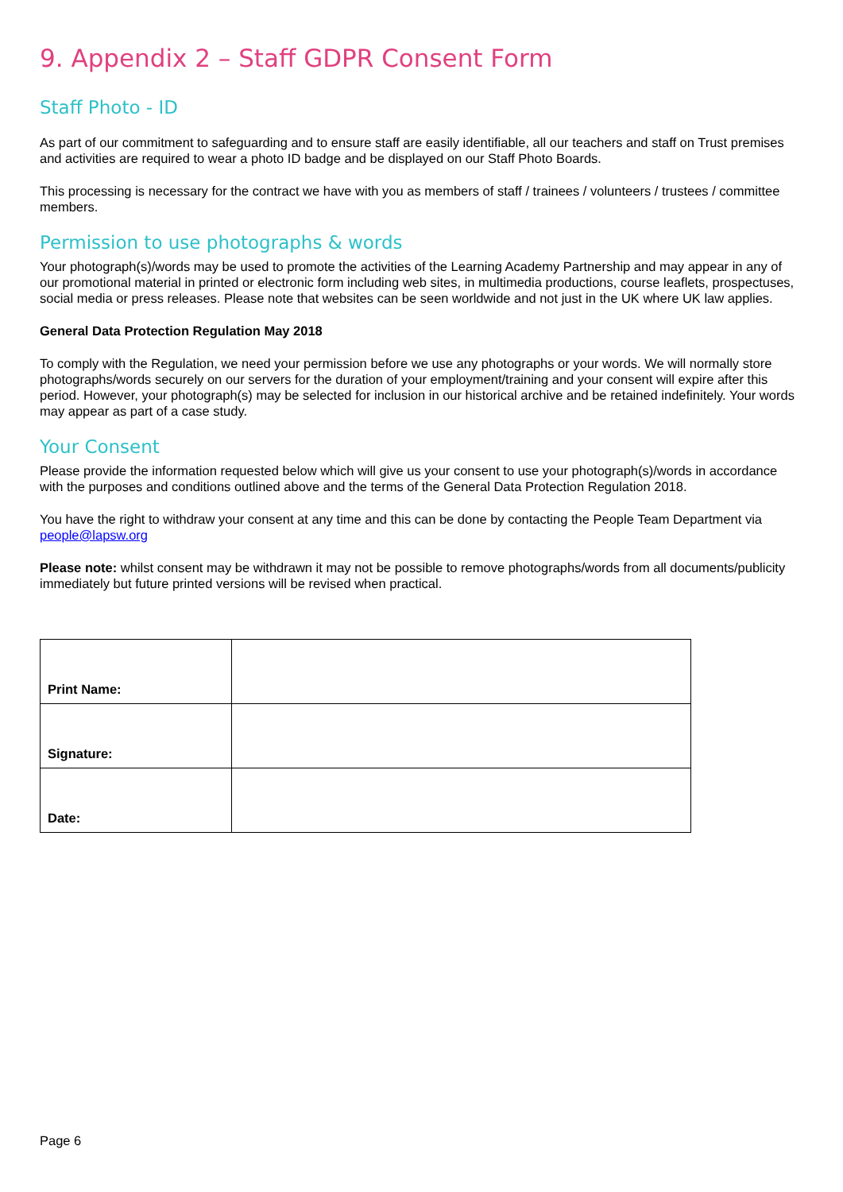9. Appendix 2 – Staff GDPR Consent Form
Staff Photo - ID
As part of our commitment to safeguarding and to ensure staff are easily identifiable, all our teachers and staff on Trust premises and activities are required to wear a photo ID badge and be displayed on our Staff Photo Boards.
This processing is necessary for the contract we have with you as members of staff / trainees / volunteers / trustees / committee members.
Permission to use photographs & words
Your photograph(s)/words may be used to promote the activities of the Learning Academy Partnership and may appear in any of our promotional material in printed or electronic form including web sites, in multimedia productions, course leaflets, prospectuses, social media or press releases. Please note that websites can be seen worldwide and not just in the UK where UK law applies.
General Data Protection Regulation May 2018
To comply with the Regulation, we need your permission before we use any photographs or your words. We will normally store photographs/words securely on our servers for the duration of your employment/training and your consent will expire after this period. However, your photograph(s) may be selected for inclusion in our historical archive and be retained indefinitely. Your words may appear as part of a case study.
Your Consent
Please provide the information requested below which will give us your consent to use your photograph(s)/words in accordance with the purposes and conditions outlined above and the terms of the General Data Protection Regulation 2018.
You have the right to withdraw your consent at any time and this can be done by contacting the People Team Department via people@lapsw.org
Please note: whilst consent may be withdrawn it may not be possible to remove photographs/words from all documents/publicity immediately but future printed versions will be revised when practical.
| Print Name: | |
| Signature: | |
| Date: | |
Page 6